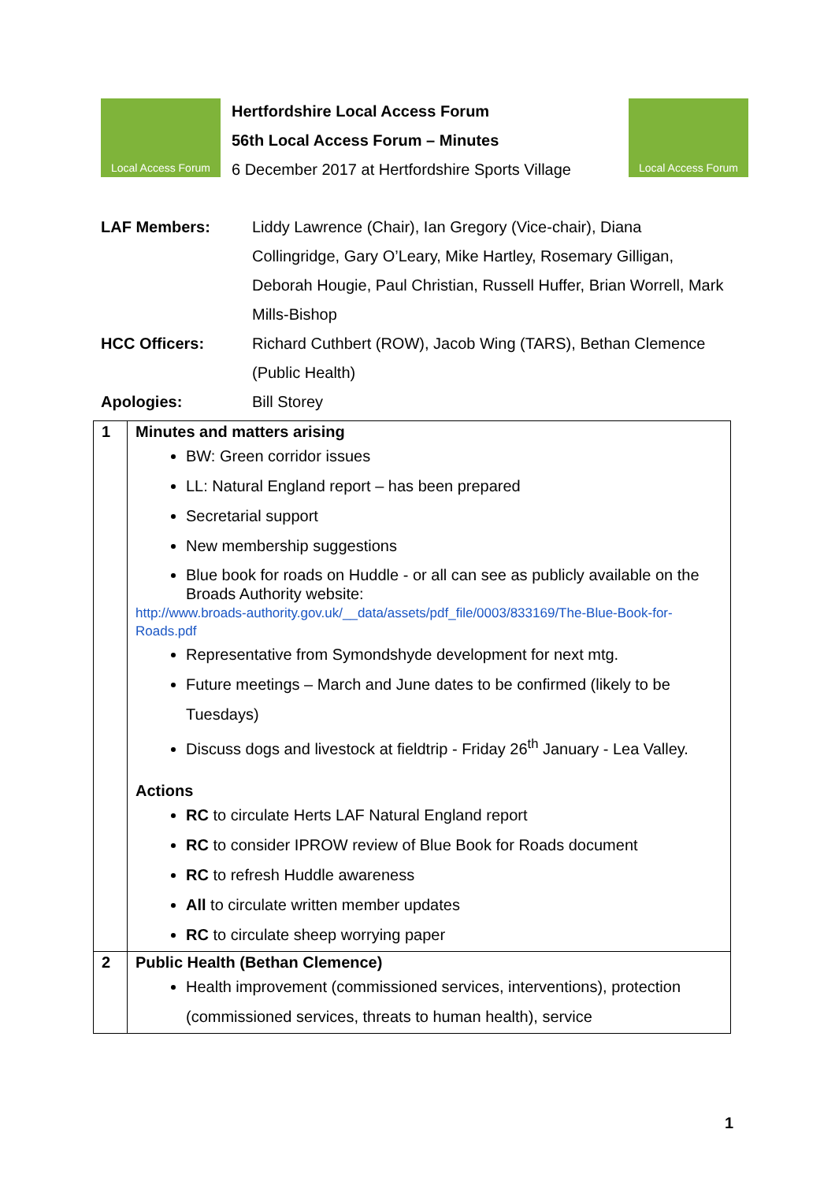Local Access Forum
Hertfordshire Local Access Forum
56th Local Access Forum – Minutes
6 December 2017 at Hertfordshire Sports Village
Local Access Forum
| LAF Members: | Liddy Lawrence (Chair), Ian Gregory (Vice-chair), Diana Collingridge, Gary O’Leary, Mike Hartley, Rosemary Gilligan, Deborah Hougie, Paul Christian, Russell Huffer, Brian Worrell, Mark Mills-Bishop |
| HCC Officers: | Richard Cuthbert (ROW), Jacob Wing (TARS), Bethan Clemence (Public Health) |
| Apologies: | Bill Storey |
| 1 | Minutes and matters arising BW: Green corridor issues LL: Natural England report – has been prepared Secretarial support New membership suggestions Blue book for roads on Huddle - or all can see as publicly available on the Broads Authority website: http://www.broads-authority.gov.uk/__data/assets/pdf_file/0003/833169/The-Blue-Book-for-Roads.pdf Representative from Symondshyde development for next mtg. Future meetings – March and June dates to be confirmed (likely to be Tuesdays) Discuss dogs and livestock at fieldtrip - Friday 26<sup>th</sup> January - Lea Valley. Actions RC to circulate Herts LAF Natural England report RC to consider IPROW review of Blue Book for Roads document RC to refresh Huddle awareness All to circulate written member updates RC to circulate sheep worrying paper |
| 2 | Public Health (Bethan Clemence) Health improvement (commissioned services, interventions), protection (commissioned services, threats to human health), service |
1